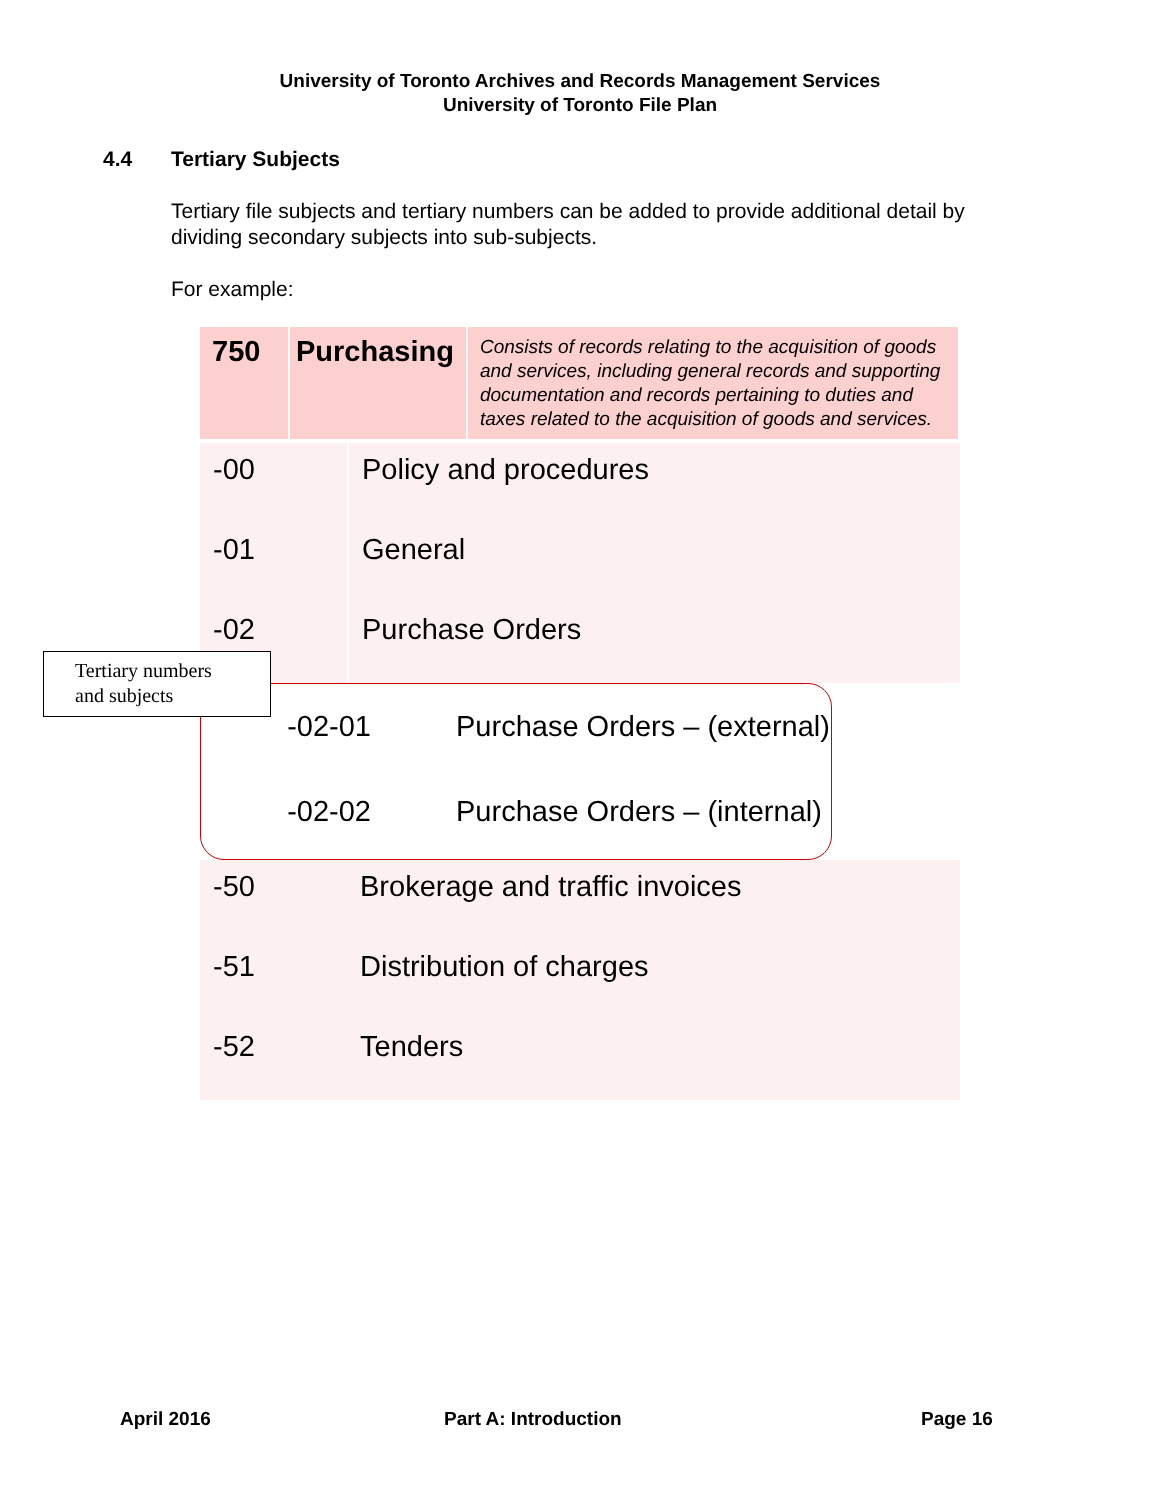University of Toronto Archives and Records Management Services
University of Toronto File Plan
4.4 Tertiary Subjects
Tertiary file subjects and tertiary numbers can be added to provide additional detail by dividing secondary subjects into sub-subjects.
For example:
| 750 | Purchasing | Consists of records relating to the acquisition of goods and services, including general records and supporting documentation and records pertaining to duties and taxes related to the acquisition of goods and services. |
| -00 | Policy and procedures |
| -01 | General |
| -02 | Purchase Orders |
-02-01 Purchase Orders – (external)
-02-02 Purchase Orders – (internal)
| -50 | Brokerage and traffic invoices |
| -51 | Distribution of charges |
| -52 | Tenders |
Tertiary numbers
and subjects
April 2016 Part A: Introduction Page 16